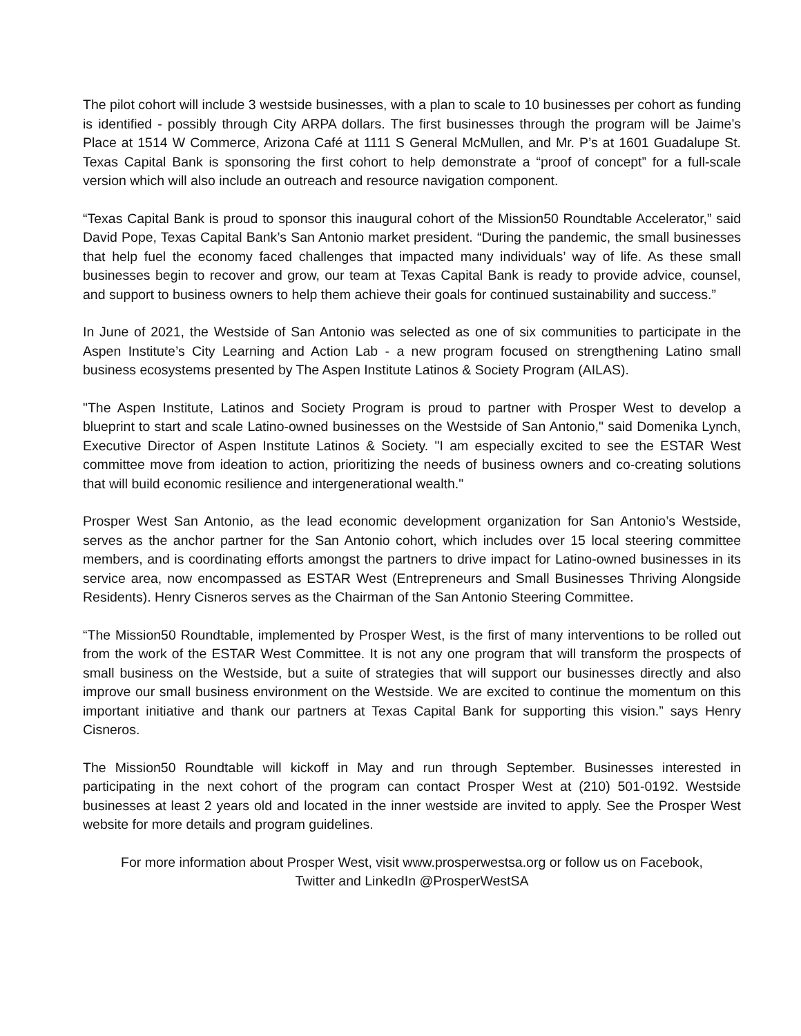The pilot cohort will include 3 westside businesses, with a plan to scale to 10 businesses per cohort as funding is identified - possibly through City ARPA dollars. The first businesses through the program will be Jaime’s Place at 1514 W Commerce, Arizona Café at 1111 S General McMullen, and Mr. P’s at 1601 Guadalupe St. Texas Capital Bank is sponsoring the first cohort to help demonstrate a “proof of concept” for a full-scale version which will also include an outreach and resource navigation component.
“Texas Capital Bank is proud to sponsor this inaugural cohort of the Mission50 Roundtable Accelerator,” said David Pope, Texas Capital Bank’s San Antonio market president. “During the pandemic, the small businesses that help fuel the economy faced challenges that impacted many individuals’ way of life. As these small businesses begin to recover and grow, our team at Texas Capital Bank is ready to provide advice, counsel, and support to business owners to help them achieve their goals for continued sustainability and success.”
In June of 2021, the Westside of San Antonio was selected as one of six communities to participate in the Aspen Institute’s City Learning and Action Lab - a new program focused on strengthening Latino small business ecosystems presented by The Aspen Institute Latinos & Society Program (AILAS).
"The Aspen Institute, Latinos and Society Program is proud to partner with Prosper West to develop a blueprint to start and scale Latino-owned businesses on the Westside of San Antonio," said Domenika Lynch, Executive Director of Aspen Institute Latinos & Society. "I am especially excited to see the ESTAR West committee move from ideation to action, prioritizing the needs of business owners and co-creating solutions that will build economic resilience and intergenerational wealth."
Prosper West San Antonio, as the lead economic development organization for San Antonio’s Westside, serves as the anchor partner for the San Antonio cohort, which includes over 15 local steering committee members, and is coordinating efforts amongst the partners to drive impact for Latino-owned businesses in its service area, now encompassed as ESTAR West (Entrepreneurs and Small Businesses Thriving Alongside Residents). Henry Cisneros serves as the Chairman of the San Antonio Steering Committee.
“The Mission50 Roundtable, implemented by Prosper West, is the first of many interventions to be rolled out from the work of the ESTAR West Committee. It is not any one program that will transform the prospects of small business on the Westside, but a suite of strategies that will support our businesses directly and also improve our small business environment on the Westside. We are excited to continue the momentum on this important initiative and thank our partners at Texas Capital Bank for supporting this vision.” says Henry Cisneros.
The Mission50 Roundtable will kickoff in May and run through September. Businesses interested in participating in the next cohort of the program can contact Prosper West at (210) 501-0192. Westside businesses at least 2 years old and located in the inner westside are invited to apply. See the Prosper West website for more details and program guidelines.
For more information about Prosper West, visit www.prosperwestsa.org or follow us on Facebook,
Twitter and LinkedIn @ProsperWestSA